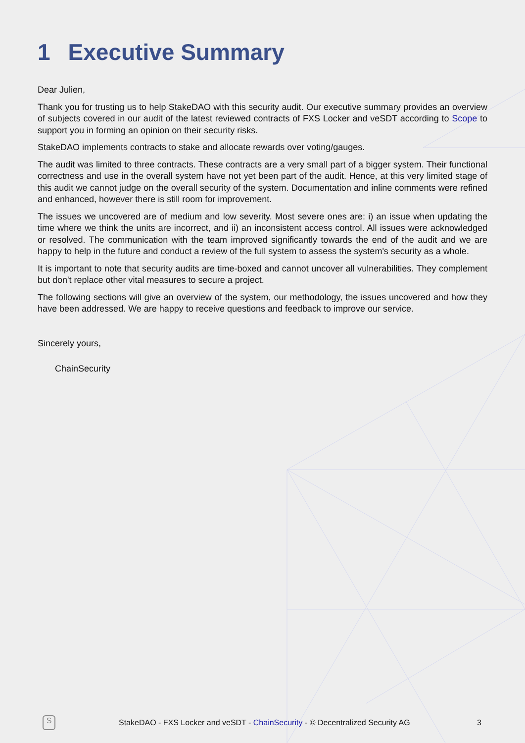1 Executive Summary
Dear Julien,
Thank you for trusting us to help StakeDAO with this security audit. Our executive summary provides an overview of subjects covered in our audit of the latest reviewed contracts of FXS Locker and veSDT according to Scope to support you in forming an opinion on their security risks.
StakeDAO implements contracts to stake and allocate rewards over voting/gauges.
The audit was limited to three contracts. These contracts are a very small part of a bigger system. Their functional correctness and use in the overall system have not yet been part of the audit. Hence, at this very limited stage of this audit we cannot judge on the overall security of the system. Documentation and inline comments were refined and enhanced, however there is still room for improvement.
The issues we uncovered are of medium and low severity. Most severe ones are: i) an issue when updating the time where we think the units are incorrect, and ii) an inconsistent access control. All issues were acknowledged or resolved. The communication with the team improved significantly towards the end of the audit and we are happy to help in the future and conduct a review of the full system to assess the system's security as a whole.
It is important to note that security audits are time-boxed and cannot uncover all vulnerabilities. They complement but don't replace other vital measures to secure a project.
The following sections will give an overview of the system, our methodology, the issues uncovered and how they have been addressed. We are happy to receive questions and feedback to improve our service.
Sincerely yours,
ChainSecurity
S
StakeDAO - FXS Locker and veSDT - ChainSecurity - © Decentralized Security AG 3